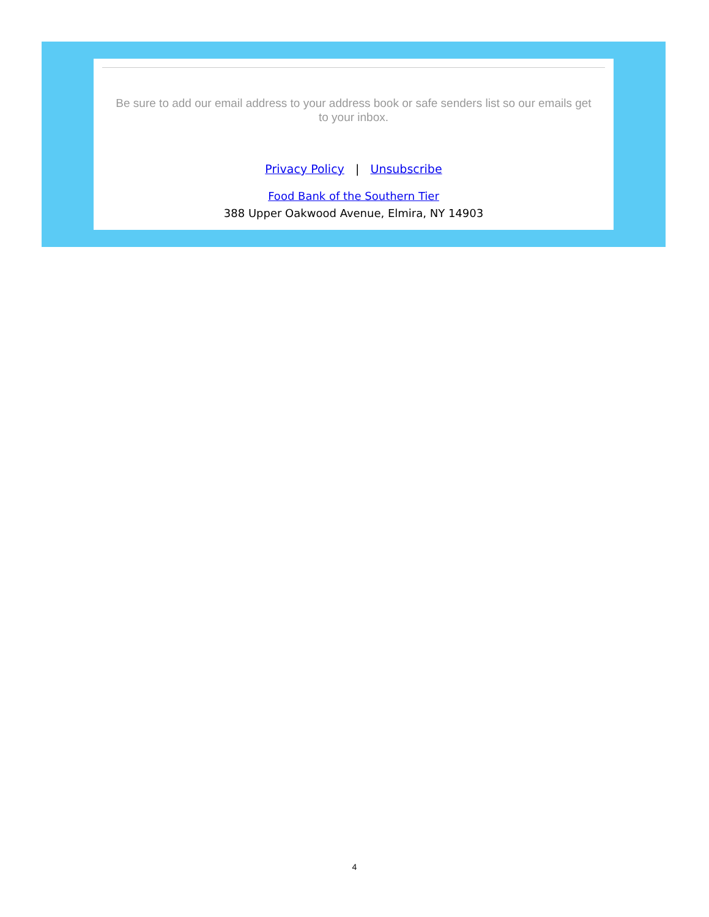Be sure to add our email address to your address book or safe senders list so our emails get to your inbox.
Privacy Policy | Unsubscribe
Food Bank of the Southern Tier
388 Upper Oakwood Avenue, Elmira, NY 14903
4